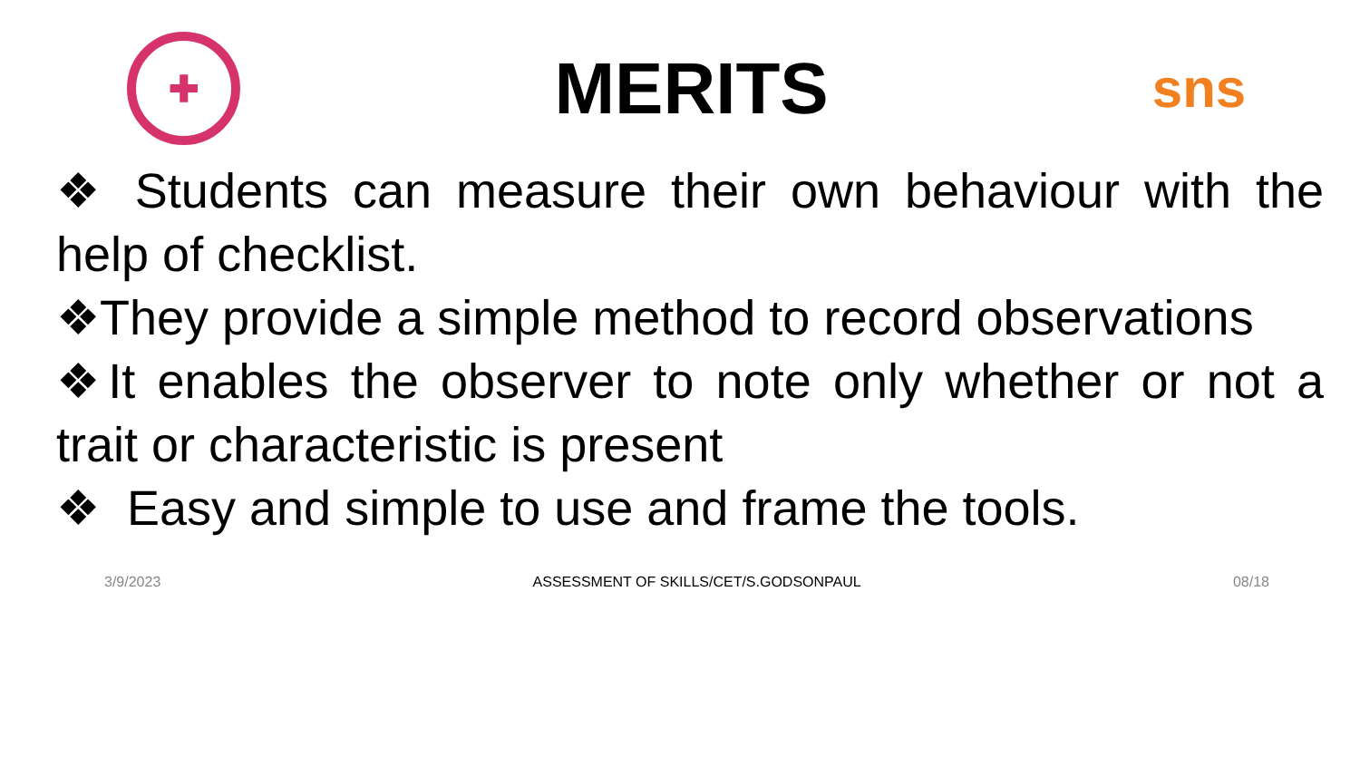✚
MERITS
sns
❖ Students can measure their own behaviour with the help of checklist.
❖They provide a simple method to record observations
❖It enables the observer to note only whether or not a trait or characteristic is present
❖ Easy and simple to use and frame the tools.
3/9/2023 ASSESSMENT OF SKILLS/CET/S.GODSONPAUL 08/18